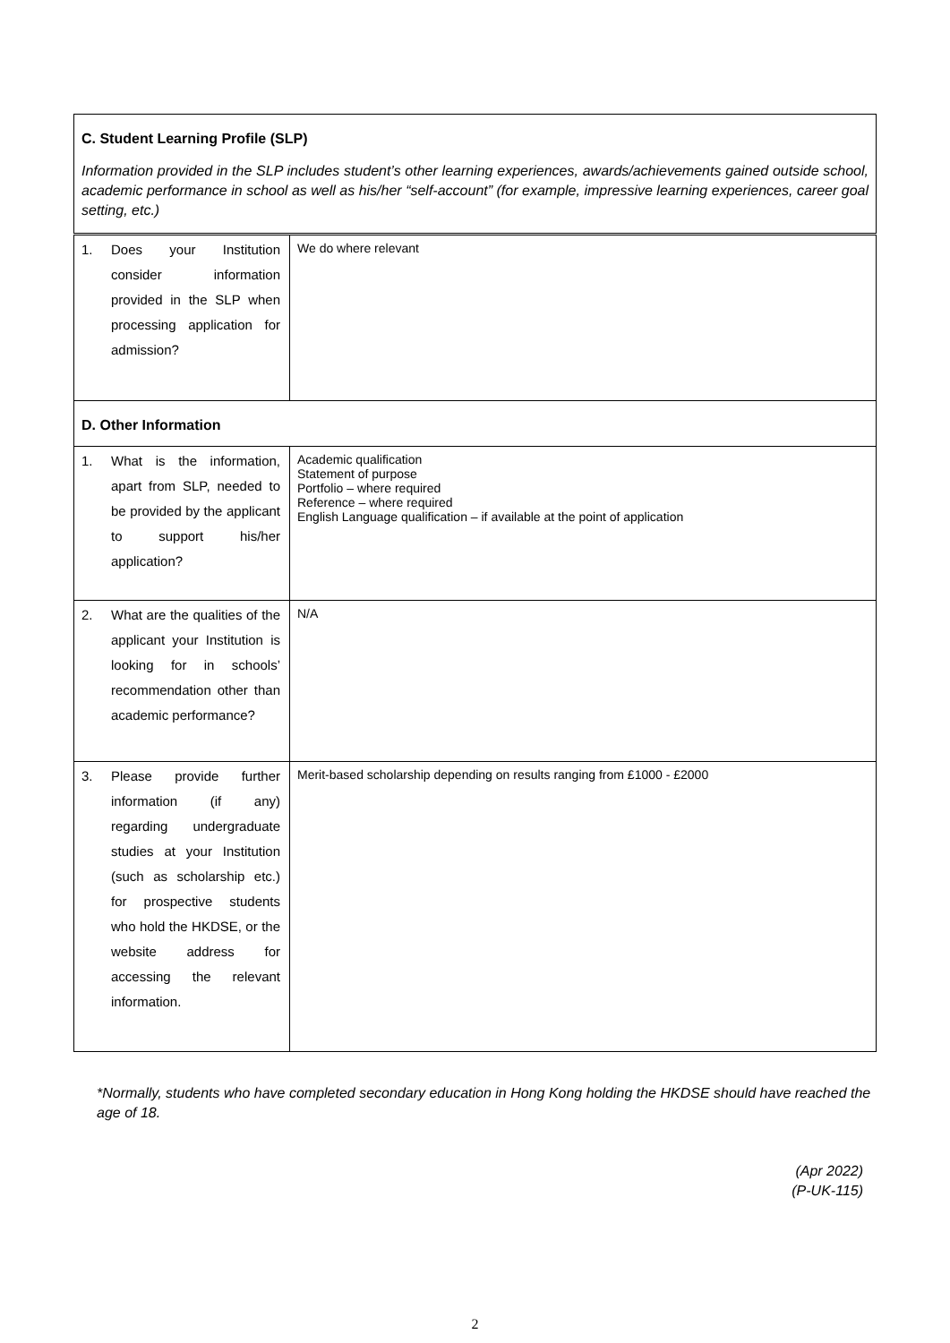| C. Student Learning Profile (SLP) Information provided in the SLP includes student’s other learning experiences, awards/achievements gained outside school, academic performance in school as well as his/her “self-account” (for example, impressive learning experiences, career goal setting, etc.) | |
| 1. Does your Institution consider information provided in the SLP when processing application for admission? | We do where relevant |
| D. Other Information | |
| 1. What is the information, apart from SLP, needed to be provided by the applicant to support his/her application? | Academic qualification Statement of purpose Portfolio – where required Reference – where required English Language qualification – if available at the point of application |
| 2. What are the qualities of the applicant your Institution is looking for in schools’ recommendation other than academic performance? | N/A |
| 3. Please provide further information (if any) regarding undergraduate studies at your Institution (such as scholarship etc.) for prospective students who hold the HKDSE, or the website address for accessing the relevant information. | Merit-based scholarship depending on results ranging from £1000 - £2000 |
*Normally, students who have completed secondary education in Hong Kong holding the HKDSE should have reached the age of 18.
(Apr 2022)
(P-UK-115)
2